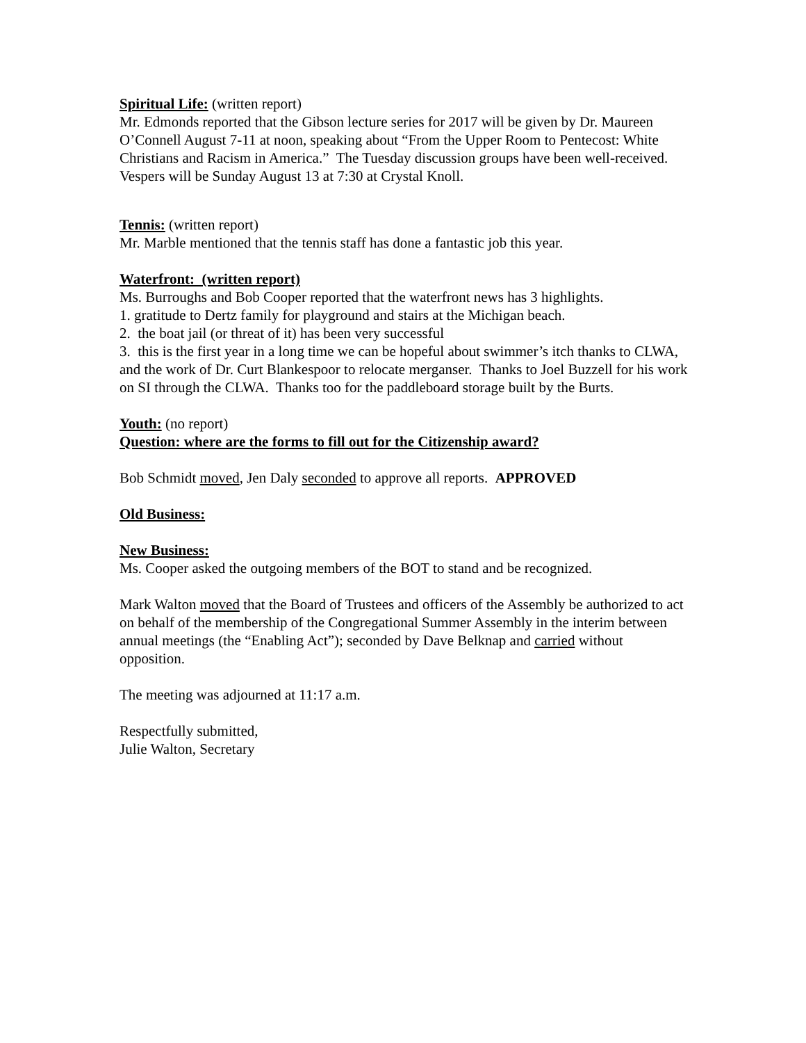Spiritual Life: (written report)
Mr. Edmonds reported that the Gibson lecture series for 2017 will be given by Dr. Maureen O’Connell August 7-11 at noon, speaking about “From the Upper Room to Pentecost: White Christians and Racism in America.” The Tuesday discussion groups have been well-received. Vespers will be Sunday August 13 at 7:30 at Crystal Knoll.
Tennis: (written report)
Mr. Marble mentioned that the tennis staff has done a fantastic job this year.
Waterfront: (written report)
Ms. Burroughs and Bob Cooper reported that the waterfront news has 3 highlights.
1. gratitude to Dertz family for playground and stairs at the Michigan beach.
2. the boat jail (or threat of it) has been very successful
3. this is the first year in a long time we can be hopeful about swimmer’s itch thanks to CLWA, and the work of Dr. Curt Blankespoor to relocate merganser. Thanks to Joel Buzzell for his work on SI through the CLWA. Thanks too for the paddleboard storage built by the Burts.
Youth: (no report)
Question: where are the forms to fill out for the Citizenship award?
Bob Schmidt moved, Jen Daly seconded to approve all reports. APPROVED
Old Business:
New Business:
Ms. Cooper asked the outgoing members of the BOT to stand and be recognized.
Mark Walton moved that the Board of Trustees and officers of the Assembly be authorized to act on behalf of the membership of the Congregational Summer Assembly in the interim between annual meetings (the “Enabling Act”); seconded by Dave Belknap and carried without opposition.
The meeting was adjourned at 11:17 a.m.
Respectfully submitted,
Julie Walton, Secretary